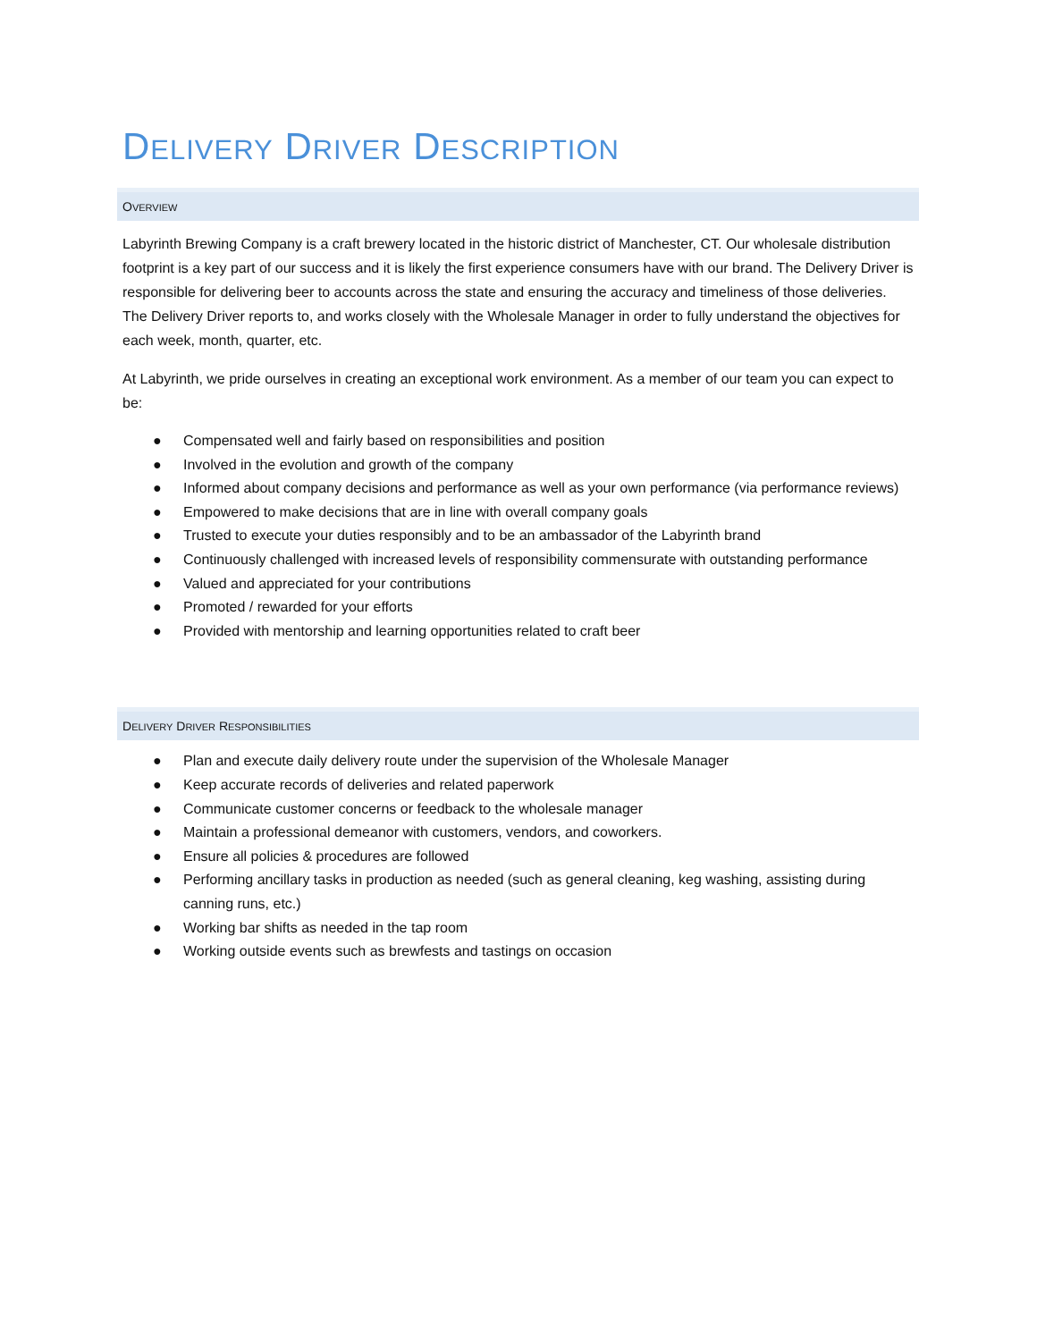DELIVERY DRIVER DESCRIPTION
OVERVIEW
Labyrinth Brewing Company is a craft brewery located in the historic district of Manchester, CT. Our wholesale distribution footprint is a key part of our success and it is likely the first experience consumers have with our brand. The Delivery Driver is responsible for delivering beer to accounts across the state and ensuring the accuracy and timeliness of those deliveries. The Delivery Driver reports to, and works closely with the Wholesale Manager in order to fully understand the objectives for each week, month, quarter, etc.
At Labyrinth, we pride ourselves in creating an exceptional work environment. As a member of our team you can expect to be:
● Compensated well and fairly based on responsibilities and position
● Involved in the evolution and growth of the company
● Informed about company decisions and performance as well as your own performance (via performance reviews)
● Empowered to make decisions that are in line with overall company goals
● Trusted to execute your duties responsibly and to be an ambassador of the Labyrinth brand
● Continuously challenged with increased levels of responsibility commensurate with outstanding performance
● Valued and appreciated for your contributions
● Promoted / rewarded for your efforts
● Provided with mentorship and learning opportunities related to craft beer
DELIVERY DRIVER RESPONSIBILITIES
● Plan and execute daily delivery route under the supervision of the Wholesale Manager
● Keep accurate records of deliveries and related paperwork
● Communicate customer concerns or feedback to the wholesale manager
● Maintain a professional demeanor with customers, vendors, and coworkers.
● Ensure all policies & procedures are followed
● Performing ancillary tasks in production as needed (such as general cleaning, keg washing, assisting during canning runs, etc.)
● Working bar shifts as needed in the tap room
● Working outside events such as brewfests and tastings on occasion